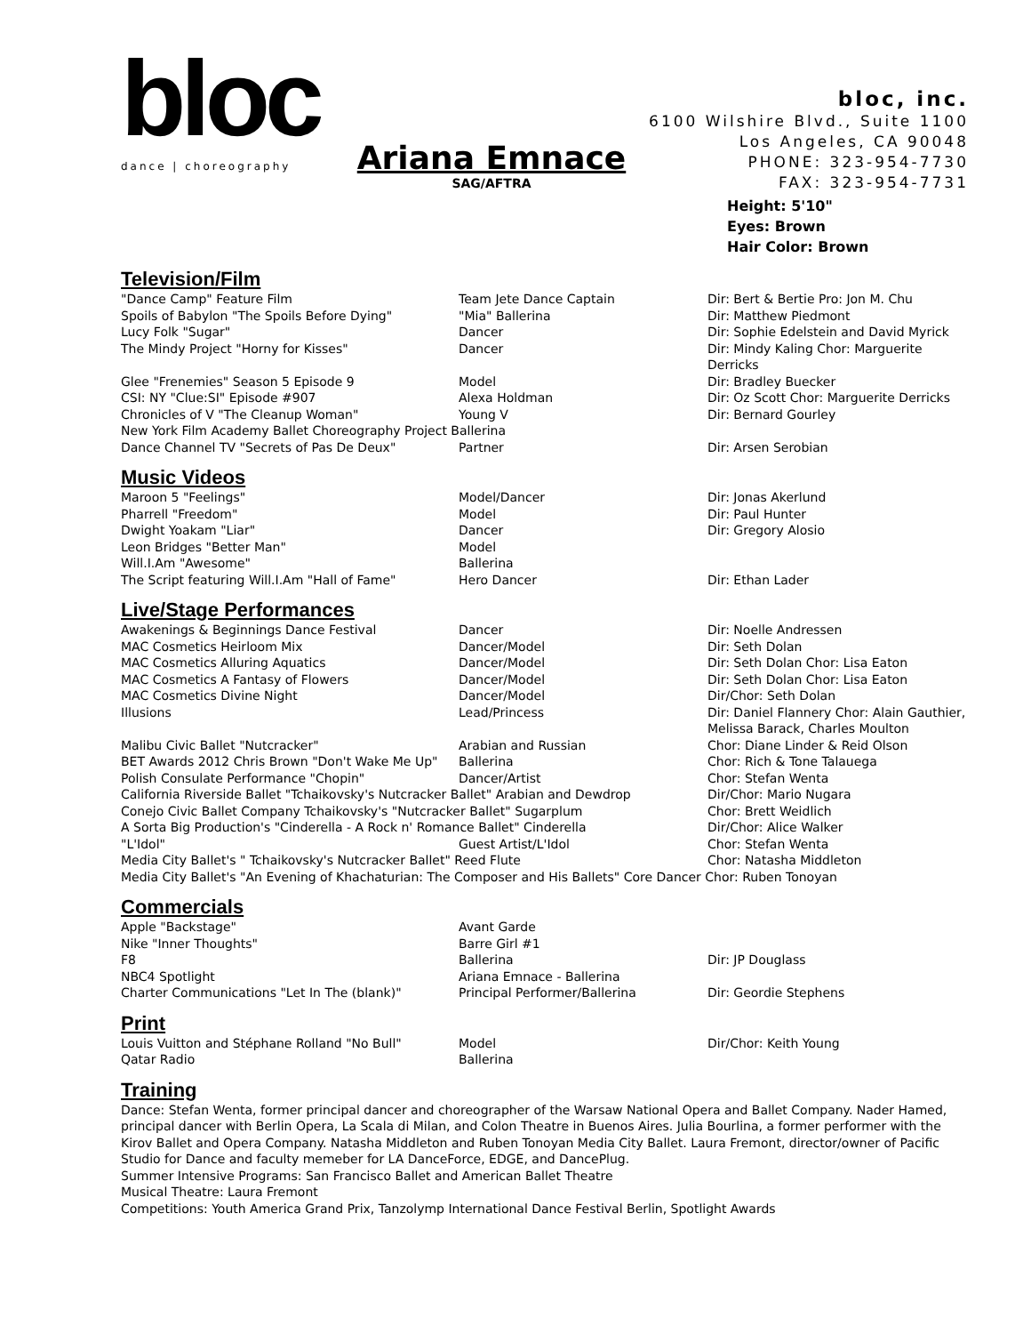bloc
dance | choreography
bloc, inc.
6100 Wilshire Blvd., Suite 1100
Los Angeles, CA 90048
PHONE: 323-954-7730
FAX: 323-954-7731
Ariana Emnace
SAG/AFTRA
Height: 5'10"
Eyes: Brown
Hair Color: Brown
Television/Film
| "Dance Camp" Feature Film | Team Jete Dance Captain | Dir: Bert & Bertie Pro: Jon M. Chu |
| Spoils of Babylon "The Spoils Before Dying" | "Mia" Ballerina | Dir: Matthew Piedmont |
| Lucy Folk "Sugar" | Dancer | Dir: Sophie Edelstein and David Myrick |
| The Mindy Project "Horny for Kisses" | Dancer | Dir: Mindy Kaling Chor: Marguerite Derricks |
| Glee "Frenemies" Season 5 Episode 9 | Model | Dir: Bradley Buecker |
| CSI: NY "Clue:SI" Episode #907 | Alexa Holdman | Dir: Oz Scott Chor: Marguerite Derricks |
| Chronicles of V "The Cleanup Woman" | Young V | Dir: Bernard Gourley |
| New York Film Academy Ballet Choreography Project Ballerina | | |
| Dance Channel TV "Secrets of Pas De Deux" | Partner | Dir: Arsen Serobian |
Music Videos
| Maroon 5 "Feelings" | Model/Dancer | Dir: Jonas Akerlund |
| Pharrell "Freedom" | Model | Dir: Paul Hunter |
| Dwight Yoakam "Liar" | Dancer | Dir: Gregory Alosio |
| Leon Bridges "Better Man" | Model | |
| Will.I.Am "Awesome" | Ballerina | |
| The Script featuring Will.I.Am "Hall of Fame" | Hero Dancer | Dir: Ethan Lader |
Live/Stage Performances
| Awakenings & Beginnings Dance Festival | Dancer | Dir: Noelle Andressen |
| MAC Cosmetics Heirloom Mix | Dancer/Model | Dir: Seth Dolan |
| MAC Cosmetics Alluring Aquatics | Dancer/Model | Dir: Seth Dolan Chor: Lisa Eaton |
| MAC Cosmetics A Fantasy of Flowers | Dancer/Model | Dir: Seth Dolan Chor: Lisa Eaton |
| MAC Cosmetics Divine Night | Dancer/Model | Dir/Chor: Seth Dolan |
| Illusions | Lead/Princess | Dir: Daniel Flannery Chor: Alain Gauthier, Melissa Barack, Charles Moulton |
| Malibu Civic Ballet "Nutcracker" | Arabian and Russian | Chor: Diane Linder & Reid Olson |
| BET Awards 2012 Chris Brown "Don't Wake Me Up" | Ballerina | Chor: Rich & Tone Talauega |
| Polish Consulate Performance "Chopin" | Dancer/Artist | Chor: Stefan Wenta |
| California Riverside Ballet "Tchaikovsky's Nutcracker Ballet" Arabian and Dewdrop | | Dir/Chor: Mario Nugara |
| Conejo Civic Ballet Company Tchaikovsky's "Nutcracker Ballet" Sugarplum | | Chor: Brett Weidlich |
| A Sorta Big Production's "Cinderella - A Rock n' Romance Ballet" Cinderella | | Dir/Chor: Alice Walker |
| "L'Idol" | Guest Artist/L'Idol | Chor: Stefan Wenta |
| Media City Ballet's " Tchaikovsky's Nutcracker Ballet" Reed Flute | | Chor: Natasha Middleton |
| Media City Ballet's "An Evening of Khachaturian: The Composer and His Ballets" Core Dancer Chor: Ruben Tonoyan | | |
Commercials
| Apple "Backstage" | Avant Garde | |
| Nike "Inner Thoughts" | Barre Girl #1 | |
| F8 | Ballerina | Dir: JP Douglass |
| NBC4 Spotlight | Ariana Emnace - Ballerina | |
| Charter Communications "Let In The (blank)" | Principal Performer/Ballerina | Dir: Geordie Stephens |
Print
| Louis Vuitton and Stéphane Rolland "No Bull" | Model | Dir/Chor: Keith Young |
| Qatar Radio | Ballerina | |
Training
Dance: Stefan Wenta, former principal dancer and choreographer of the Warsaw National Opera and Ballet Company. Nader Hamed, principal dancer with Berlin Opera, La Scala di Milan, and Colon Theatre in Buenos Aires. Julia Bourlina, a former performer with the Kirov Ballet and Opera Company. Natasha Middleton and Ruben Tonoyan Media City Ballet. Laura Fremont, director/owner of Pacific Studio for Dance and faculty memeber for LA DanceForce, EDGE, and DancePlug.
Summer Intensive Programs: San Francisco Ballet and American Ballet Theatre
Musical Theatre: Laura Fremont
Competitions: Youth America Grand Prix, Tanzolymp International Dance Festival Berlin, Spotlight Awards